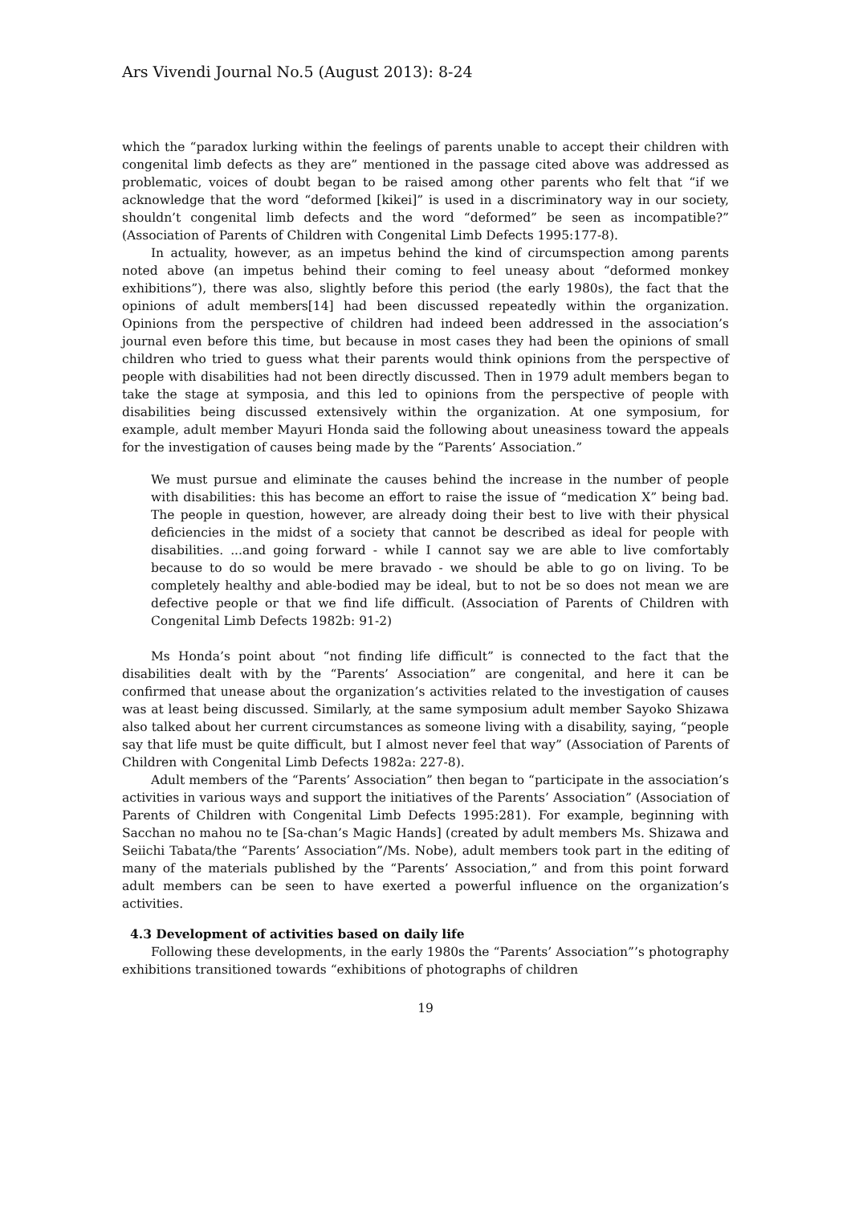Ars Vivendi Journal No.5 (August 2013): 8-24
which the “paradox lurking within the feelings of parents unable to accept their children with congenital limb defects as they are” mentioned in the passage cited above was addressed as problematic, voices of doubt began to be raised among other parents who felt that “if we acknowledge that the word “deformed [kikei]” is used in a discriminatory way in our society, shouldn’t congenital limb defects and the word “deformed” be seen as incompatible?” (Association of Parents of Children with Congenital Limb Defects 1995:177-8).
In actuality, however, as an impetus behind the kind of circumspection among parents noted above (an impetus behind their coming to feel uneasy about “deformed monkey exhibitions”), there was also, slightly before this period (the early 1980s), the fact that the opinions of adult members[14] had been discussed repeatedly within the organization. Opinions from the perspective of children had indeed been addressed in the association’s journal even before this time, but because in most cases they had been the opinions of small children who tried to guess what their parents would think opinions from the perspective of people with disabilities had not been directly discussed. Then in 1979 adult members began to take the stage at symposia, and this led to opinions from the perspective of people with disabilities being discussed extensively within the organization. At one symposium, for example, adult member Mayuri Honda said the following about uneasiness toward the appeals for the investigation of causes being made by the “Parents’ Association.”
We must pursue and eliminate the causes behind the increase in the number of people with disabilities: this has become an effort to raise the issue of “medication X” being bad. The people in question, however, are already doing their best to live with their physical deficiencies in the midst of a society that cannot be described as ideal for people with disabilities. ...and going forward - while I cannot say we are able to live comfortably because to do so would be mere bravado - we should be able to go on living. To be completely healthy and able-bodied may be ideal, but to not be so does not mean we are defective people or that we find life difficult. (Association of Parents of Children with Congenital Limb Defects 1982b: 91-2)
Ms Honda’s point about “not finding life difficult” is connected to the fact that the disabilities dealt with by the “Parents’ Association” are congenital, and here it can be confirmed that unease about the organization’s activities related to the investigation of causes was at least being discussed. Similarly, at the same symposium adult member Sayoko Shizawa also talked about her current circumstances as someone living with a disability, saying, “people say that life must be quite difficult, but I almost never feel that way” (Association of Parents of Children with Congenital Limb Defects 1982a: 227-8).
Adult members of the “Parents’ Association” then began to “participate in the association’s activities in various ways and support the initiatives of the Parents’ Association” (Association of Parents of Children with Congenital Limb Defects 1995:281). For example, beginning with Sacchan no mahou no te [Sa-chan’s Magic Hands] (created by adult members Ms. Shizawa and Seiichi Tabata/the “Parents’ Association”/Ms. Nobe), adult members took part in the editing of many of the materials published by the “Parents’ Association,” and from this point forward adult members can be seen to have exerted a powerful influence on the organization’s activities.
4.3 Development of activities based on daily life
Following these developments, in the early 1980s the “Parents’ Association”’s photography exhibitions transitioned towards “exhibitions of photographs of children
19